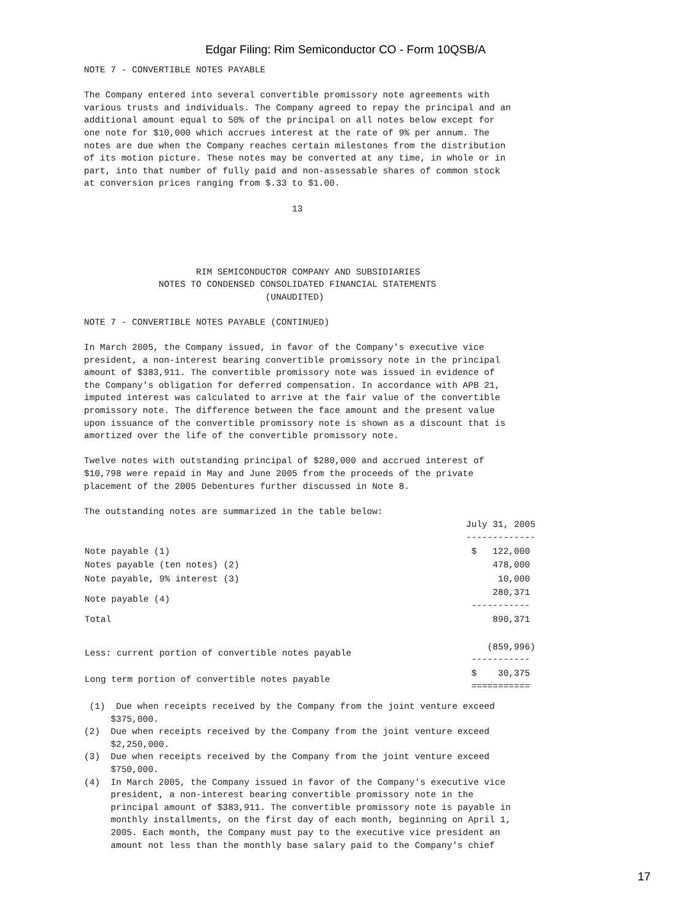Edgar Filing: Rim Semiconductor CO - Form 10QSB/A
NOTE 7 - CONVERTIBLE NOTES PAYABLE The Company entered into several convertible promissory note agreements with various trusts and individuals. The Company agreed to repay the principal and an additional amount equal to 50% of the principal on all notes below except for one note for $10,000 which accrues interest at the rate of 9% per annum. The notes are due when the Company reaches certain milestones from the distribution of its motion picture. These notes may be converted at any time, in whole or in part, into that number of fully paid and non-assessable shares of common stock at conversion prices ranging from $.33 to $1.00. 13 RIM SEMICONDUCTOR COMPANY AND SUBSIDIARIES NOTES TO CONDENSED CONSOLIDATED FINANCIAL STATEMENTS (UNAUDITED) NOTE 7 - CONVERTIBLE NOTES PAYABLE (CONTINUED) In March 2005, the Company issued, in favor of the Company's executive vice president, a non-interest bearing convertible promissory note in the principal amount of $383,911. The convertible promissory note was issued in evidence of the Company's obligation for deferred compensation. In accordance with APB 21, imputed interest was calculated to arrive at the fair value of the convertible promissory note. The difference between the face amount and the present value upon issuance of the convertible promissory note is shown as a discount that is amortized over the life of the convertible promissory note. Twelve notes with outstanding principal of $280,000 and accrued interest of $10,798 were repaid in May and June 2005 from the proceeds of the private placement of the 2005 Debentures further discussed in Note 8. The outstanding notes are summarized in the table below:
| | July 31, 2005 ------------- |
| --- | --- |
| Note payable (1) | $ 122,000 |
| Notes payable (ten notes) (2) | 478,000 |
| Note payable, 9% interest (3) | 10,000 |
| Note payable (4) | 280,371 ----------- |
| Total | 890,371 |
| Less: current portion of convertible notes payable | (859,996) ----------- |
| Long term portion of convertible notes payable | $ 30,375 =========== |
(1) Due when receipts received by the Company from the joint venture exceed $375,000. (2) Due when receipts received by the Company from the joint venture exceed $2,250,000. (3) Due when receipts received by the Company from the joint venture exceed $750,000. (4) In March 2005, the Company issued in favor of the Company's executive vice president, a non-interest bearing convertible promissory note in the principal amount of $383,911. The convertible promissory note is payable in monthly installments, on the first day of each month, beginning on April 1, 2005. Each month, the Company must pay to the executive vice president an amount not less than the monthly base salary paid to the Company's chief
17